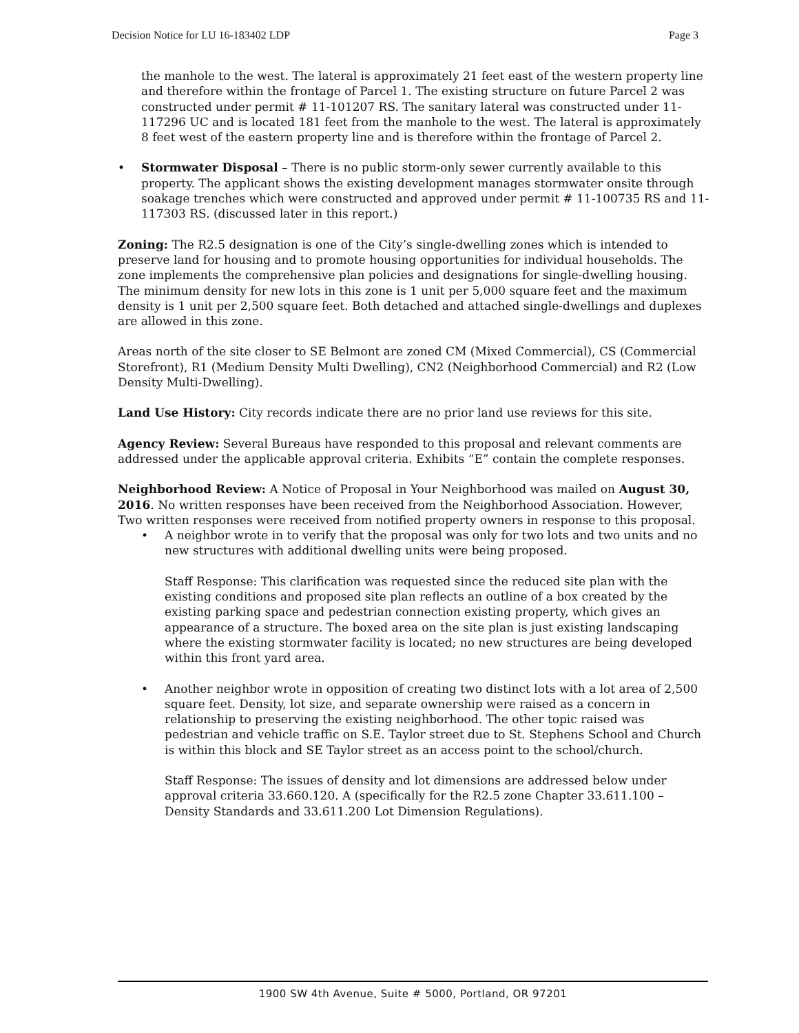Decision Notice for LU 16-183402 LDP Page 3
the manhole to the west. The lateral is approximately 21 feet east of the western property line and therefore within the frontage of Parcel 1. The existing structure on future Parcel 2 was constructed under permit # 11-101207 RS. The sanitary lateral was constructed under 11-117296 UC and is located 181 feet from the manhole to the west. The lateral is approximately 8 feet west of the eastern property line and is therefore within the frontage of Parcel 2.
• Stormwater Disposal – There is no public storm-only sewer currently available to this property. The applicant shows the existing development manages stormwater onsite through soakage trenches which were constructed and approved under permit # 11-100735 RS and 11-117303 RS. (discussed later in this report.)
Zoning: The R2.5 designation is one of the City’s single-dwelling zones which is intended to preserve land for housing and to promote housing opportunities for individual households. The zone implements the comprehensive plan policies and designations for single-dwelling housing. The minimum density for new lots in this zone is 1 unit per 5,000 square feet and the maximum density is 1 unit per 2,500 square feet. Both detached and attached single-dwellings and duplexes are allowed in this zone.
Areas north of the site closer to SE Belmont are zoned CM (Mixed Commercial), CS (Commercial Storefront), R1 (Medium Density Multi Dwelling), CN2 (Neighborhood Commercial) and R2 (Low Density Multi-Dwelling).
Land Use History: City records indicate there are no prior land use reviews for this site.
Agency Review: Several Bureaus have responded to this proposal and relevant comments are addressed under the applicable approval criteria. Exhibits “E” contain the complete responses.
Neighborhood Review: A Notice of Proposal in Your Neighborhood was mailed on August 30, 2016. No written responses have been received from the Neighborhood Association. However, Two written responses were received from notified property owners in response to this proposal.
• A neighbor wrote in to verify that the proposal was only for two lots and two units and no new structures with additional dwelling units were being proposed.
Staff Response: This clarification was requested since the reduced site plan with the existing conditions and proposed site plan reflects an outline of a box created by the existing parking space and pedestrian connection existing property, which gives an appearance of a structure. The boxed area on the site plan is just existing landscaping where the existing stormwater facility is located; no new structures are being developed within this front yard area.
• Another neighbor wrote in opposition of creating two distinct lots with a lot area of 2,500 square feet. Density, lot size, and separate ownership were raised as a concern in relationship to preserving the existing neighborhood. The other topic raised was pedestrian and vehicle traffic on S.E. Taylor street due to St. Stephens School and Church is within this block and SE Taylor street as an access point to the school/church.
Staff Response: The issues of density and lot dimensions are addressed below under approval criteria 33.660.120. A (specifically for the R2.5 zone Chapter 33.611.100 – Density Standards and 33.611.200 Lot Dimension Regulations).
1900 SW 4th Avenue, Suite # 5000, Portland, OR 97201